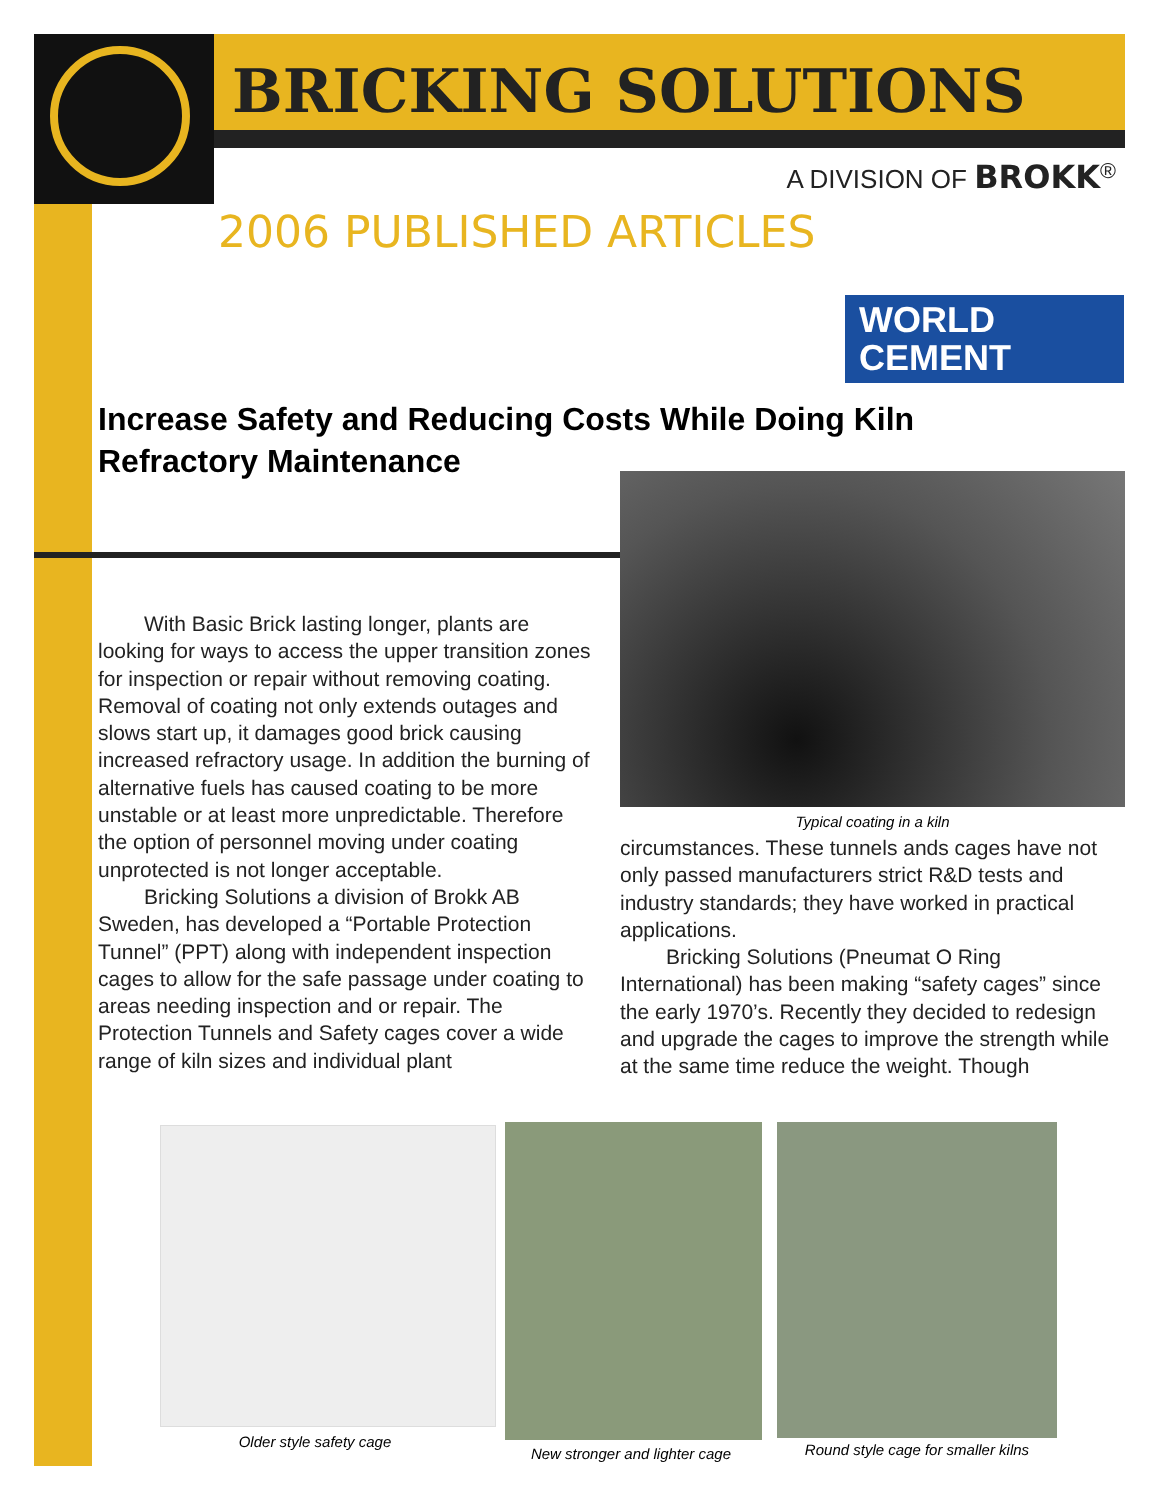BRICKING SOLUTIONS
A DIVISION OF BROKK<sup>®</sup>
2006 PUBLISHED ARTICLES
WORLD
CEMENT
Increase Safety and Reducing Costs While Doing Kiln Refractory Maintenance
Typical coating in a kiln
With Basic Brick lasting longer, plants are looking for ways to access the upper transition zones for inspection or repair without removing coating. Removal of coating not only extends outages and slows start up, it damages good brick causing increased refractory usage. In addition the burning of alternative fuels has caused coating to be more unstable or at least more unpredictable. Therefore the option of personnel moving under coating unprotected is not longer acceptable.
Bricking Solutions a division of Brokk AB Sweden, has developed a “Portable Protection Tunnel” (PPT) along with independent inspection cages to allow for the safe passage under coating to areas needing inspection and or repair. The Protection Tunnels and Safety cages cover a wide range of kiln sizes and individual plant
circumstances. These tunnels ands cages have not only passed manufacturers strict R&D tests and industry standards; they have worked in practical applications.
Bricking Solutions (Pneumat O Ring International) has been making “safety cages” since the early 1970’s. Recently they decided to redesign and upgrade the cages to improve the strength while at the same time reduce the weight. Though
Older style safety cage
New stronger and lighter cage
Round style cage for smaller kilns